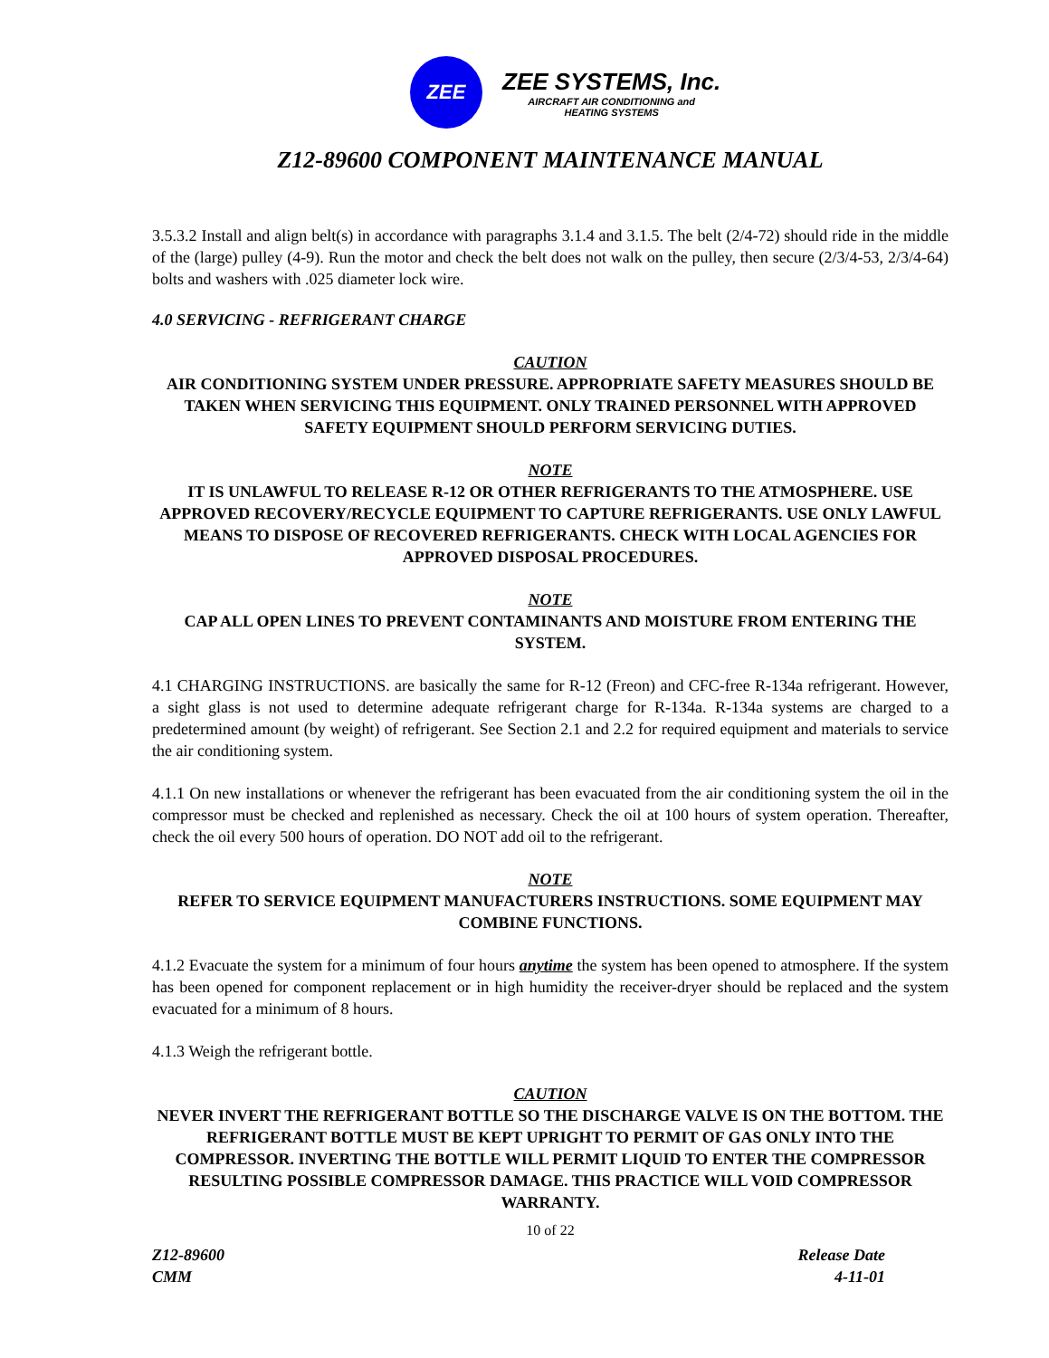ZEE
ZEE SYSTEMS, Inc.
AIRCRAFT AIR CONDITIONING and
HEATING SYSTEMS
Z12-89600 COMPONENT MAINTENANCE MANUAL
3.5.3.2 Install and align belt(s) in accordance with paragraphs 3.1.4 and 3.1.5. The belt (2/4-72) should ride in the middle of the (large) pulley (4-9). Run the motor and check the belt does not walk on the pulley, then secure (2/3/4-53, 2/3/4-64) bolts and washers with .025 diameter lock wire.
4.0 SERVICING - REFRIGERANT CHARGE
CAUTION
AIR CONDITIONING SYSTEM UNDER PRESSURE. APPROPRIATE SAFETY MEASURES SHOULD BE TAKEN WHEN SERVICING THIS EQUIPMENT. ONLY TRAINED PERSONNEL WITH APPROVED SAFETY EQUIPMENT SHOULD PERFORM SERVICING DUTIES.
NOTE
IT IS UNLAWFUL TO RELEASE R-12 OR OTHER REFRIGERANTS TO THE ATMOSPHERE. USE APPROVED RECOVERY/RECYCLE EQUIPMENT TO CAPTURE REFRIGERANTS. USE ONLY LAWFUL MEANS TO DISPOSE OF RECOVERED REFRIGERANTS. CHECK WITH LOCAL AGENCIES FOR APPROVED DISPOSAL PROCEDURES.
NOTE
CAP ALL OPEN LINES TO PREVENT CONTAMINANTS AND MOISTURE FROM ENTERING THE SYSTEM.
4.1 CHARGING INSTRUCTIONS. are basically the same for R-12 (Freon) and CFC-free R-134a refrigerant. However, a sight glass is not used to determine adequate refrigerant charge for R-134a. R-134a systems are charged to a predetermined amount (by weight) of refrigerant. See Section 2.1 and 2.2 for required equipment and materials to service the air conditioning system.
4.1.1 On new installations or whenever the refrigerant has been evacuated from the air conditioning system the oil in the compressor must be checked and replenished as necessary. Check the oil at 100 hours of system operation. Thereafter, check the oil every 500 hours of operation. DO NOT add oil to the refrigerant.
NOTE
REFER TO SERVICE EQUIPMENT MANUFACTURERS INSTRUCTIONS. SOME EQUIPMENT MAY COMBINE FUNCTIONS.
4.1.2 Evacuate the system for a minimum of four hours anytime the system has been opened to atmosphere. If the system has been opened for component replacement or in high humidity the receiver-dryer should be replaced and the system evacuated for a minimum of 8 hours.
4.1.3 Weigh the refrigerant bottle.
CAUTION
NEVER INVERT THE REFRIGERANT BOTTLE SO THE DISCHARGE VALVE IS ON THE BOTTOM. THE REFRIGERANT BOTTLE MUST BE KEPT UPRIGHT TO PERMIT OF GAS ONLY INTO THE COMPRESSOR. INVERTING THE BOTTLE WILL PERMIT LIQUID TO ENTER THE COMPRESSOR RESULTING POSSIBLE COMPRESSOR DAMAGE. THIS PRACTICE WILL VOID COMPRESSOR WARRANTY.
10 of 22
Z12-89600
CMM
Release Date
4-11-01